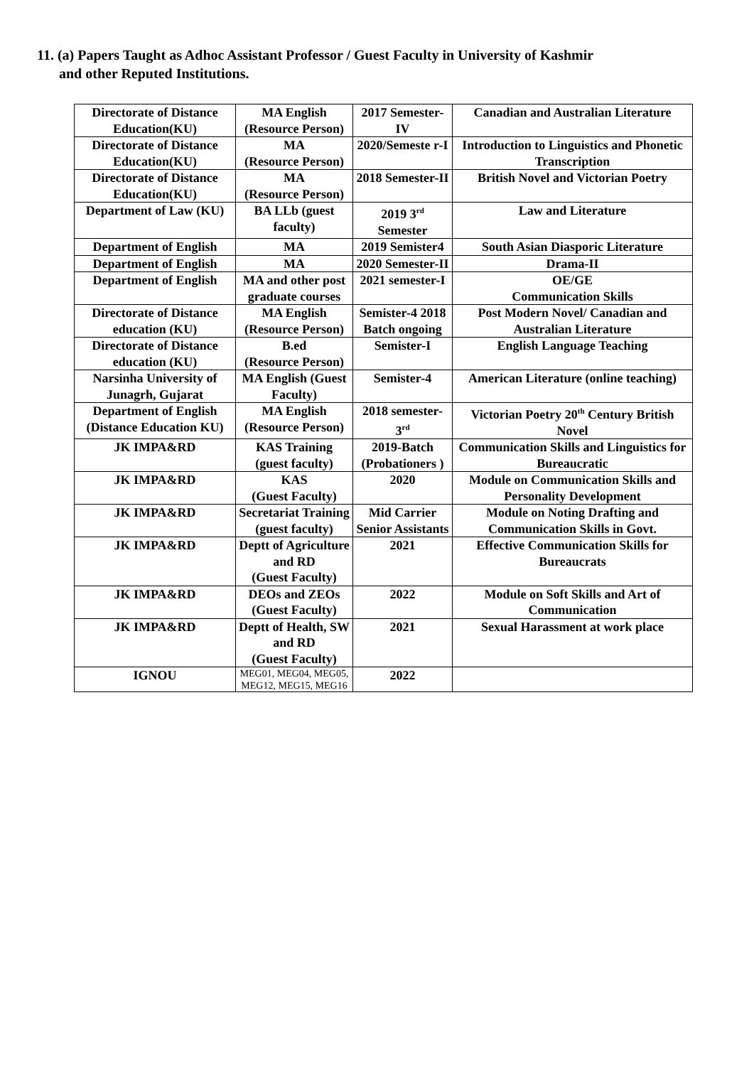11. (a) Papers Taught as Adhoc Assistant Professor / Guest Faculty in University of Kashmir
and other Reputed Institutions.
| Directorate of Distance Education(KU) | MA English (Resource Person) | 2017 Semester-IV | Canadian and Australian Literature |
| Directorate of Distance Education(KU) | MA (Resource Person) | 2020/Semeste r-I | Introduction to Linguistics and Phonetic Transcription |
| Directorate of Distance Education(KU) | MA (Resource Person) | 2018 Semester-II | British Novel and Victorian Poetry |
| Department of Law (KU) | BA LLb (guest faculty) | 2019 3<sup>rd</sup> Semester | Law and Literature |
| Department of English | MA | 2019 Semister4 | South Asian Diasporic Literature |
| Department of English | MA | 2020 Semester-II | Drama-II |
| Department of English | MA and other post graduate courses | 2021 semester-I | OE/GE Communication Skills |
| Directorate of Distance education (KU) | MA English (Resource Person) | Semister-4 2018 Batch ongoing | Post Modern Novel/ Canadian and Australian Literature |
| Directorate of Distance education (KU) | B.ed (Resource Person) | Semister-I | English Language Teaching |
| Narsinha University of Junagrh, Gujarat | MA English (Guest Faculty) | Semister-4 | American Literature (online teaching) |
| Department of English (Distance Education KU) | MA English (Resource Person) | 2018 semester-3<sup>rd</sup> | Victorian Poetry 20<sup>th</sup> Century British Novel |
| JK IMPA&RD | KAS Training (guest faculty) | 2019-Batch (Probationers ) | Communication Skills and Linguistics for Bureaucratic |
| JK IMPA&RD | KAS (Guest Faculty) | 2020 | Module on Communication Skills and Personality Development |
| JK IMPA&RD | Secretariat Training (guest faculty) | Mid Carrier Senior Assistants | Module on Noting Drafting and Communication Skills in Govt. |
| JK IMPA&RD | Deptt of Agriculture and RD (Guest Faculty) | 2021 | Effective Communication Skills for Bureaucrats |
| JK IMPA&RD | DEOs and ZEOs (Guest Faculty) | 2022 | Module on Soft Skills and Art of Communication |
| JK IMPA&RD | Deptt of Health, SW and RD (Guest Faculty) | 2021 | Sexual Harassment at work place |
| IGNOU | MEG01, MEG04, MEG05, MEG12, MEG15, MEG16 | 2022 | |